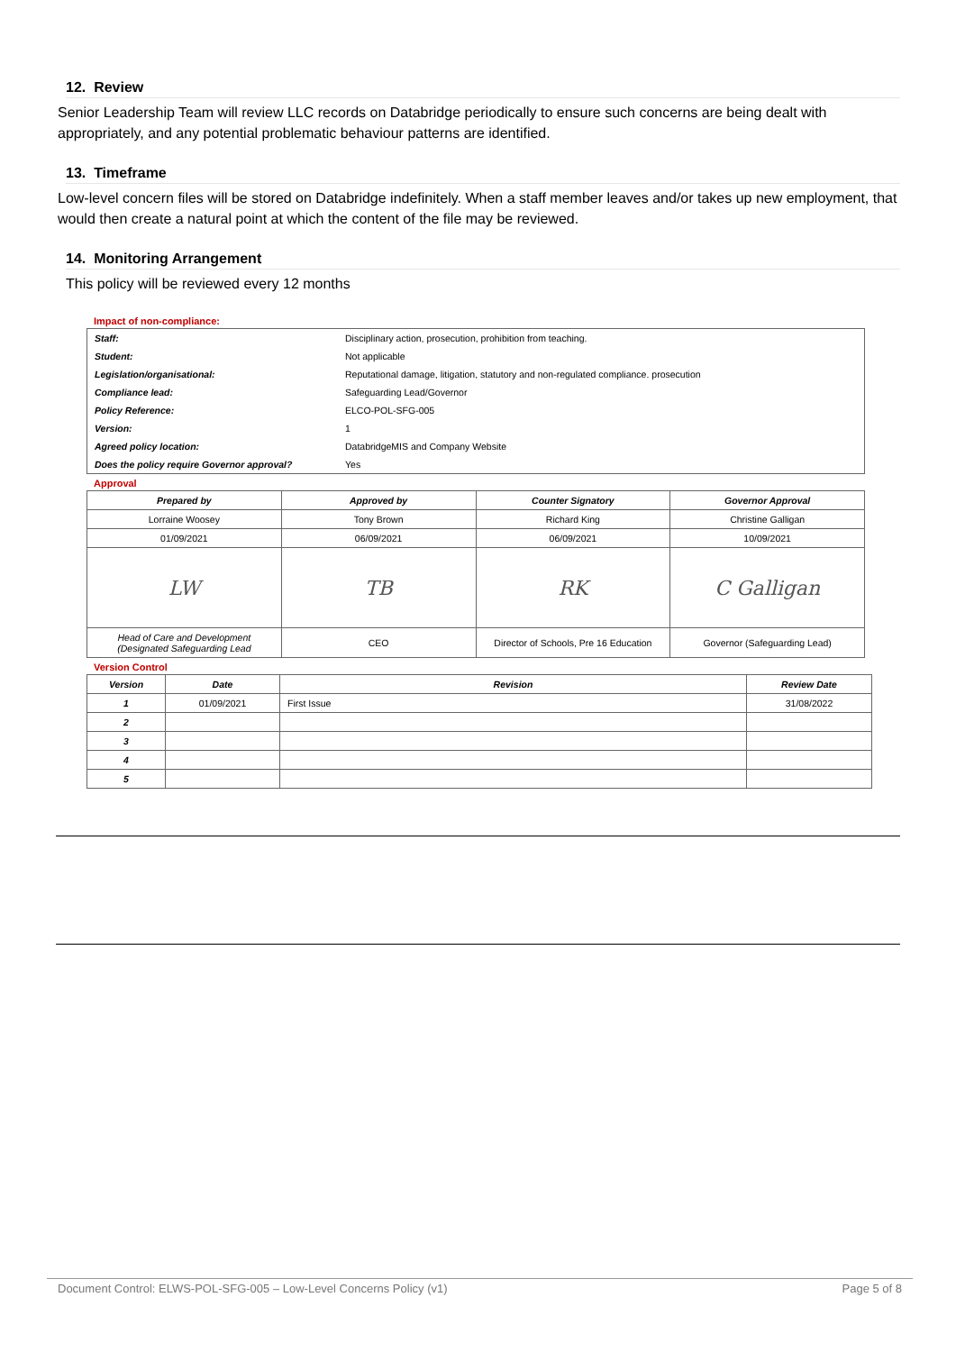12. Review
Senior Leadership Team will review LLC records on Databridge periodically to ensure such concerns are being dealt with appropriately, and any potential problematic behaviour patterns are identified.
13. Timeframe
Low-level concern files will be stored on Databridge indefinitely. When a staff member leaves and/or takes up new employment, that would then create a natural point at which the content of the file may be reviewed.
14. Monitoring Arrangement
This policy will be reviewed every 12 months
Impact of non-compliance:
| Staff: | Disciplinary action, prosecution, prohibition from teaching. |
| Student: | Not applicable |
| Legislation/organisational: | Reputational damage, litigation, statutory and non-regulated compliance. prosecution |
| Compliance lead: | Safeguarding Lead/Governor |
| Policy Reference: | ELCO-POL-SFG-005 |
| Version: | 1 |
| Agreed policy location: | DatabridgeMIS and Company Website |
| Does the policy require Governor approval? | Yes |
Approval
| Prepared by | Approved by | Counter Signatory | Governor Approval |
| --- | --- | --- | --- |
| Lorraine Woosey | Tony Brown | Richard King | Christine Galligan |
| 01/09/2021 | 06/09/2021 | 06/09/2021 | 10/09/2021 |
| LW | TB | RK | C Galligan |
| Head of Care and Development (Designated Safeguarding Lead | CEO | Director of Schools, Pre 16 Education | Governor (Safeguarding Lead) |
Version Control
| Version | Date | Revision | Review Date |
| --- | --- | --- | --- |
| 1 | 01/09/2021 | First Issue | 31/08/2022 |
| 2 | | | |
| 3 | | | |
| 4 | | | |
| 5 | | | |
Document Control: ELWS-POL-SFG-005 – Low-Level Concerns Policy (v1) Page 5 of 8